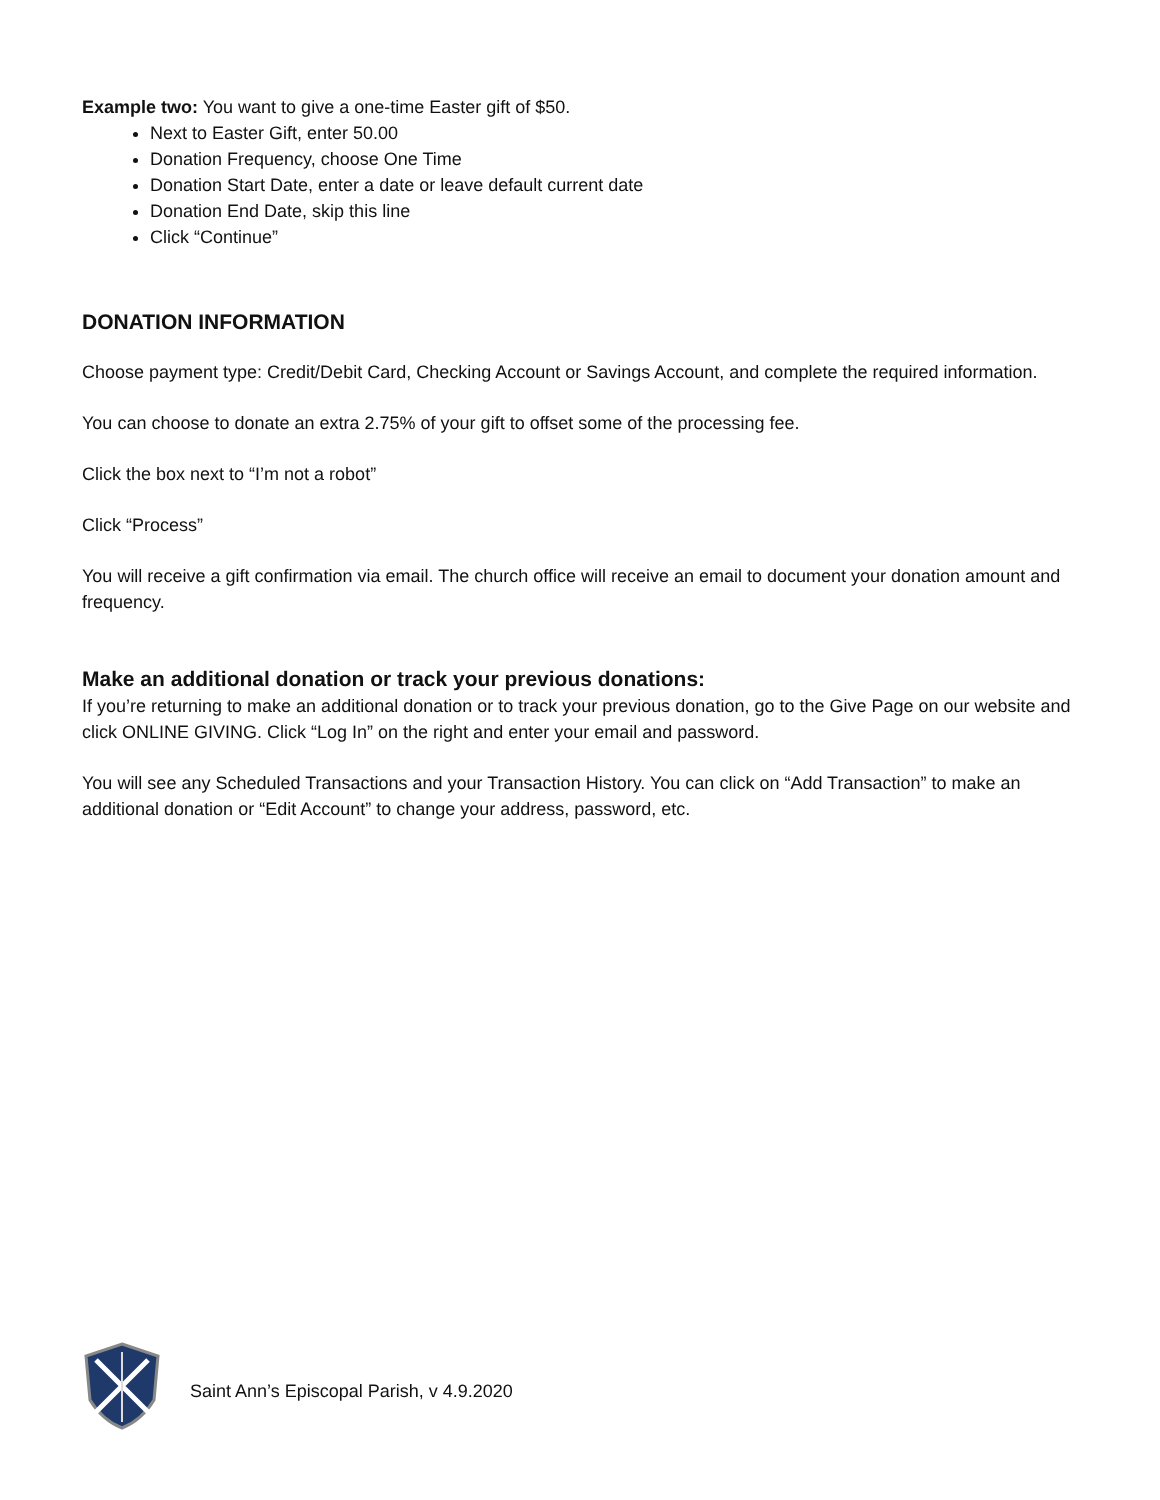Example two: You want to give a one-time Easter gift of $50.
Next to Easter Gift, enter 50.00
Donation Frequency, choose One Time
Donation Start Date, enter a date or leave default current date
Donation End Date, skip this line
Click “Continue”
DONATION INFORMATION
Choose payment type: Credit/Debit Card, Checking Account or Savings Account, and complete the required information.
You can choose to donate an extra 2.75% of your gift to offset some of the processing fee.
Click the box next to “I’m not a robot”
Click “Process”
You will receive a gift confirmation via email. The church office will receive an email to document your donation amount and frequency.
Make an additional donation or track your previous donations:
If you’re returning to make an additional donation or to track your previous donation, go to the Give Page on our website and click ONLINE GIVING. Click “Log In” on the right and enter your email and password.
You will see any Scheduled Transactions and your Transaction History. You can click on “Add Transaction” to make an additional donation or “Edit Account” to change your address, password, etc.
Saint Ann’s Episcopal Parish, v 4.9.2020